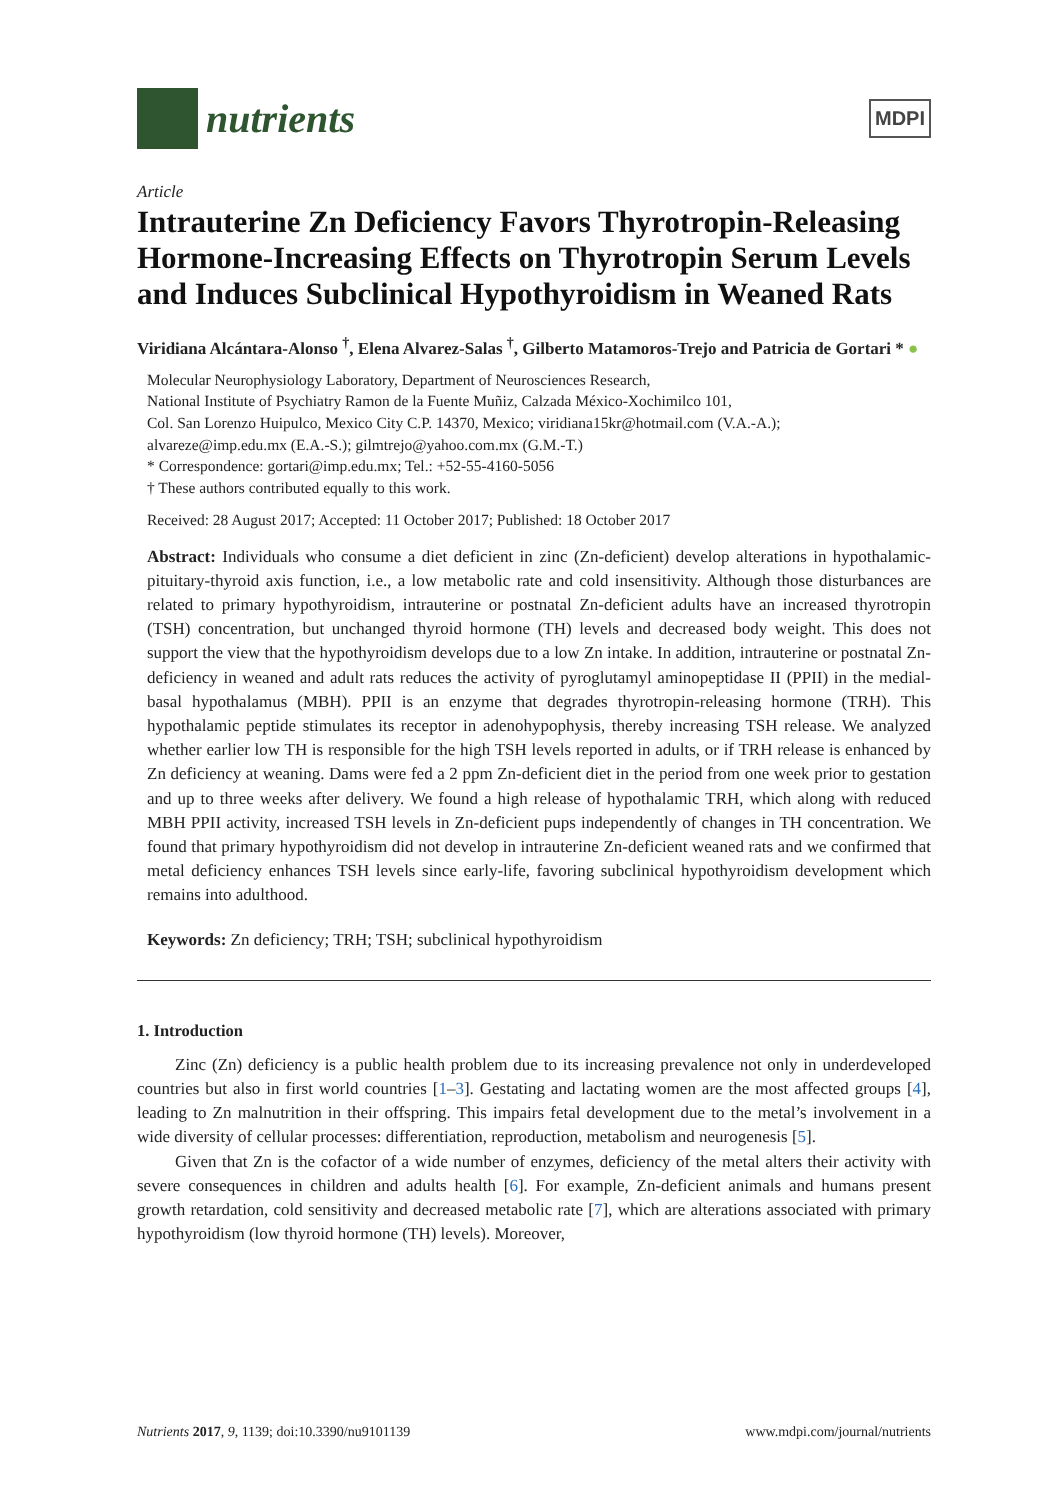nutrients
MDPI
Article
Intrauterine Zn Deficiency Favors Thyrotropin-Releasing Hormone-Increasing Effects on Thyrotropin Serum Levels and Induces Subclinical Hypothyroidism in Weaned Rats
Viridiana Alcántara-Alonso <sup>†</sup>, Elena Alvarez-Salas <sup>†</sup>, Gilberto Matamoros-Trejo and Patricia de Gortari * ●
Molecular Neurophysiology Laboratory, Department of Neurosciences Research,
National Institute of Psychiatry Ramon de la Fuente Muñiz, Calzada México-Xochimilco 101,
Col. San Lorenzo Huipulco, Mexico City C.P. 14370, Mexico; viridiana15kr@hotmail.com (V.A.-A.);
alvareze@imp.edu.mx (E.A.-S.); gilmtrejo@yahoo.com.mx (G.M.-T.)
* Correspondence: gortari@imp.edu.mx; Tel.: +52-55-4160-5056
† These authors contributed equally to this work.
Received: 28 August 2017; Accepted: 11 October 2017; Published: 18 October 2017
Abstract: Individuals who consume a diet deficient in zinc (Zn-deficient) develop alterations in hypothalamic-pituitary-thyroid axis function, i.e., a low metabolic rate and cold insensitivity. Although those disturbances are related to primary hypothyroidism, intrauterine or postnatal Zn-deficient adults have an increased thyrotropin (TSH) concentration, but unchanged thyroid hormone (TH) levels and decreased body weight. This does not support the view that the hypothyroidism develops due to a low Zn intake. In addition, intrauterine or postnatal Zn-deficiency in weaned and adult rats reduces the activity of pyroglutamyl aminopeptidase II (PPII) in the medial-basal hypothalamus (MBH). PPII is an enzyme that degrades thyrotropin-releasing hormone (TRH). This hypothalamic peptide stimulates its receptor in adenohypophysis, thereby increasing TSH release. We analyzed whether earlier low TH is responsible for the high TSH levels reported in adults, or if TRH release is enhanced by Zn deficiency at weaning. Dams were fed a 2 ppm Zn-deficient diet in the period from one week prior to gestation and up to three weeks after delivery. We found a high release of hypothalamic TRH, which along with reduced MBH PPII activity, increased TSH levels in Zn-deficient pups independently of changes in TH concentration. We found that primary hypothyroidism did not develop in intrauterine Zn-deficient weaned rats and we confirmed that metal deficiency enhances TSH levels since early-life, favoring subclinical hypothyroidism development which remains into adulthood.
Keywords: Zn deficiency; TRH; TSH; subclinical hypothyroidism
1. Introduction
Zinc (Zn) deficiency is a public health problem due to its increasing prevalence not only in underdeveloped countries but also in first world countries [1–3]. Gestating and lactating women are the most affected groups [4], leading to Zn malnutrition in their offspring. This impairs fetal development due to the metal’s involvement in a wide diversity of cellular processes: differentiation, reproduction, metabolism and neurogenesis [5].
Given that Zn is the cofactor of a wide number of enzymes, deficiency of the metal alters their activity with severe consequences in children and adults health [6]. For example, Zn-deficient animals and humans present growth retardation, cold sensitivity and decreased metabolic rate [7], which are alterations associated with primary hypothyroidism (low thyroid hormone (TH) levels). Moreover,
Nutrients 2017, 9, 1139; doi:10.3390/nu9101139 www.mdpi.com/journal/nutrients